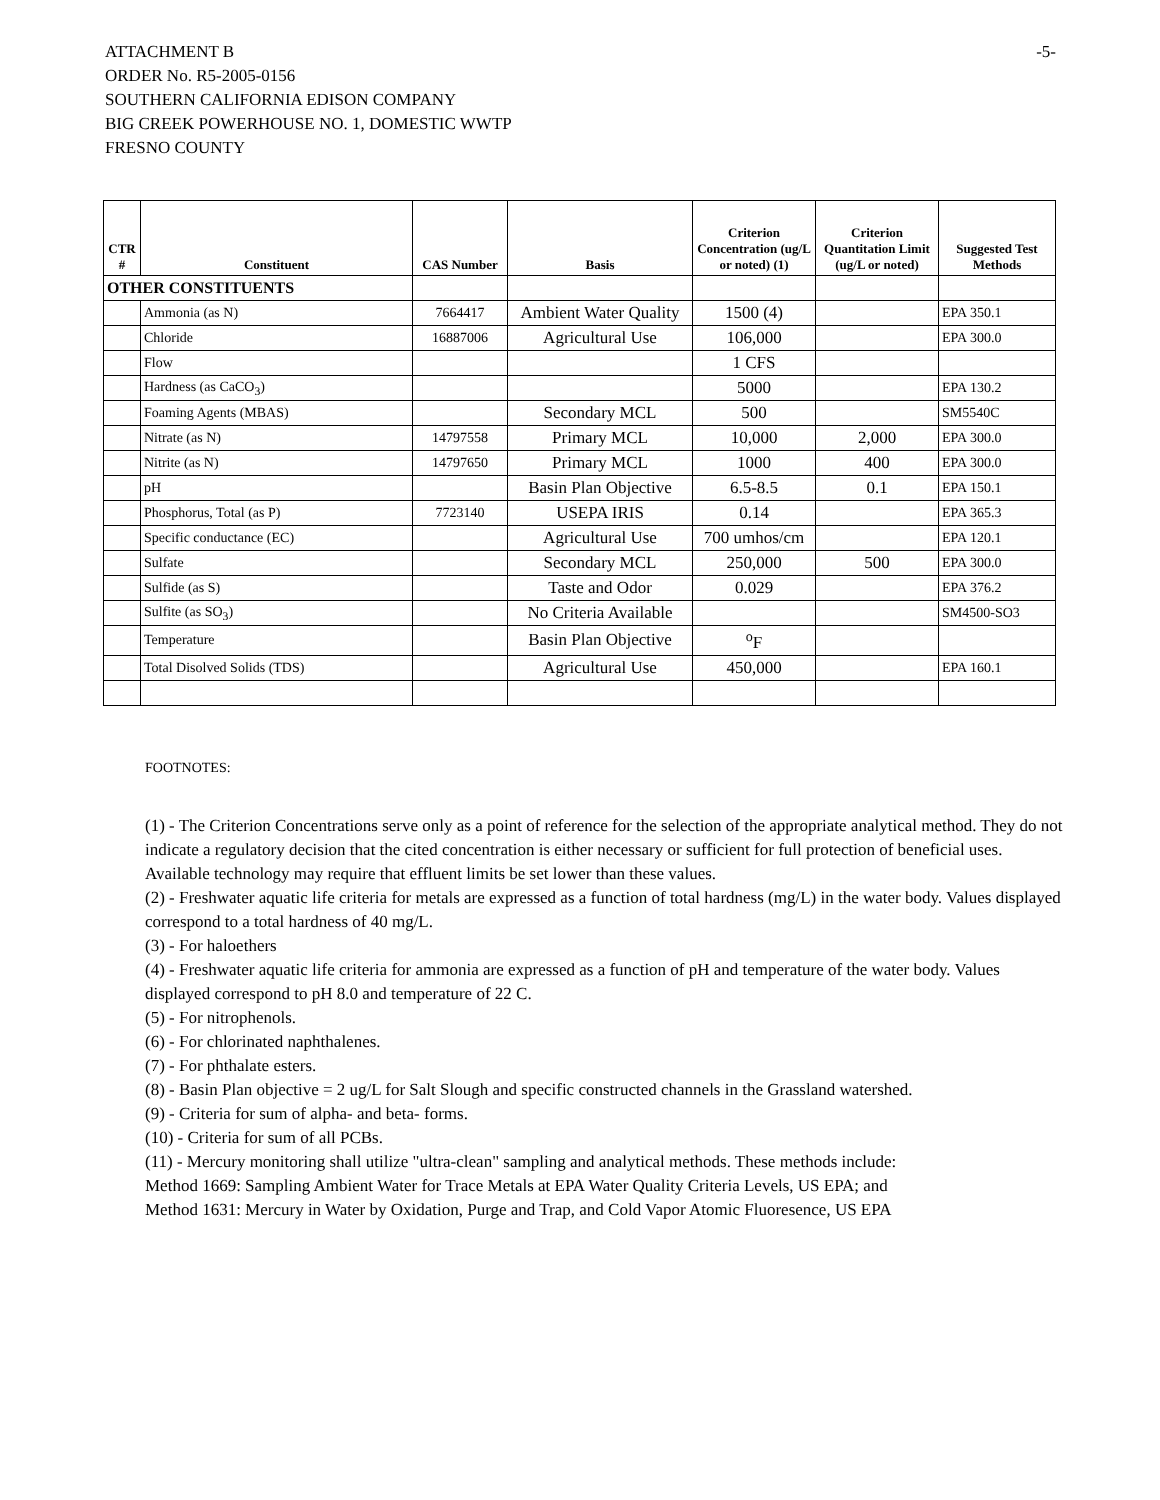-5-
ATTACHMENT B
ORDER No. R5-2005-0156
SOUTHERN CALIFORNIA EDISON COMPANY
BIG CREEK POWERHOUSE NO. 1, DOMESTIC WWTP
FRESNO COUNTY
| CTR # | Constituent | CAS Number | Basis | Criterion Concentration (ug/L or noted) (1) | Criterion Quantitation Limit (ug/L or noted) | Suggested Test Methods |
| --- | --- | --- | --- | --- | --- | --- |
| OTHER CONSTITUENTS | | | | | | |
| | Ammonia (as N) | 7664417 | Ambient Water Quality | 1500 (4) | | EPA 350.1 |
| | Chloride | 16887006 | Agricultural Use | 106,000 | | EPA 300.0 |
| | Flow | | | 1 CFS | | |
| | Hardness (as CaCO<sub>3</sub>) | | | 5000 | | EPA 130.2 |
| | Foaming Agents (MBAS) | | Secondary MCL | 500 | | SM5540C |
| | Nitrate (as N) | 14797558 | Primary MCL | 10,000 | 2,000 | EPA 300.0 |
| | Nitrite (as N) | 14797650 | Primary MCL | 1000 | 400 | EPA 300.0 |
| | pH | | Basin Plan Objective | 6.5-8.5 | 0.1 | EPA 150.1 |
| | Phosphorus, Total (as P) | 7723140 | USEPA IRIS | 0.14 | | EPA 365.3 |
| | Specific conductance (EC) | | Agricultural Use | 700 umhos/cm | | EPA 120.1 |
| | Sulfate | | Secondary MCL | 250,000 | 500 | EPA 300.0 |
| | Sulfide (as S) | | Taste and Odor | 0.029 | | EPA 376.2 |
| | Sulfite (as SO<sub>3</sub>) | | No Criteria Available | | | SM4500-SO3 |
| | Temperature | | Basin Plan Objective | <sup>o</sup> F | | |
| | Total Disolved Solids (TDS) | | Agricultural Use | 450,000 | | EPA 160.1 |
FOOTNOTES:
(1) - The Criterion Concentrations serve only as a point of reference for the selection of the appropriate analytical method. They do not indicate a regulatory decision that the cited concentration is either necessary or sufficient for full protection of beneficial uses. Available technology may require that effluent limits be set lower than these values.
(2) - Freshwater aquatic life criteria for metals are expressed as a function of total hardness (mg/L) in the water body. Values displayed correspond to a total hardness of 40 mg/L.
(3) - For haloethers
(4) - Freshwater aquatic life criteria for ammonia are expressed as a function of pH and temperature of the water body. Values displayed correspond to pH 8.0 and temperature of 22 C.
(5) - For nitrophenols.
(6) - For chlorinated naphthalenes.
(7) - For phthalate esters.
(8) - Basin Plan objective = 2 ug/L for Salt Slough and specific constructed channels in the Grassland watershed.
(9) - Criteria for sum of alpha- and beta- forms.
(10) - Criteria for sum of all PCBs.
(11) - Mercury monitoring shall utilize "ultra-clean" sampling and analytical methods. These methods include:
Method 1669: Sampling Ambient Water for Trace Metals at EPA Water Quality Criteria Levels, US EPA; and
Method 1631: Mercury in Water by Oxidation, Purge and Trap, and Cold Vapor Atomic Fluoresence, US EPA